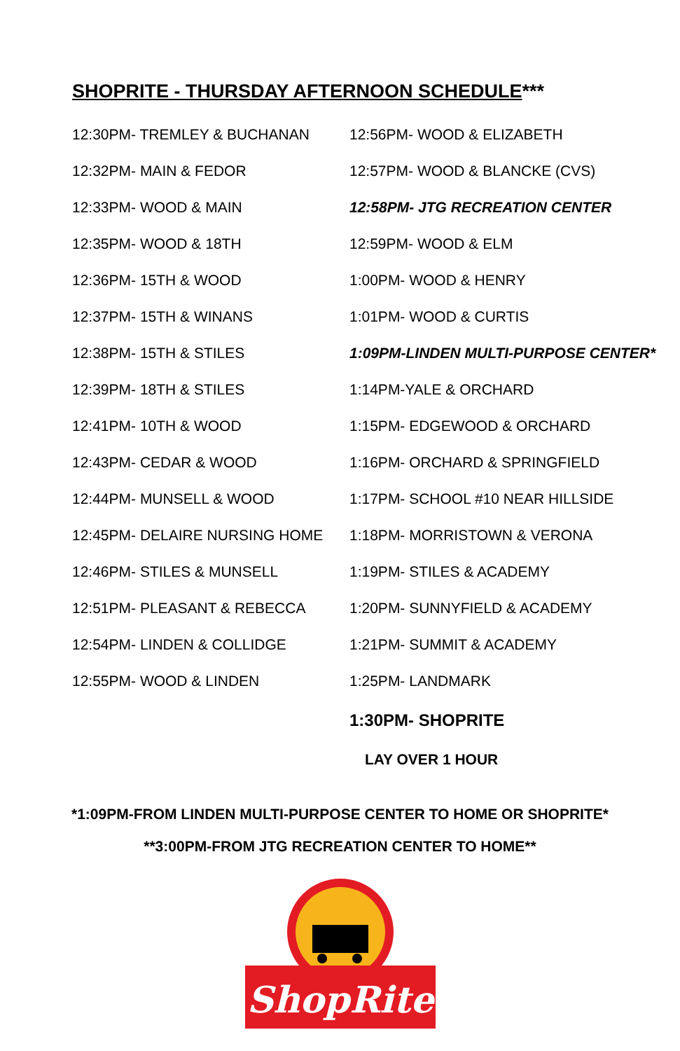SHOPRITE - THURSDAY AFTERNOON SCHEDULE***
| 12:30PM- TREMLEY & BUCHANAN | 12:56PM- WOOD & ELIZABETH |
| 12:32PM- MAIN & FEDOR | 12:57PM- WOOD & BLANCKE (CVS) |
| 12:33PM- WOOD & MAIN | 12:58PM- JTG RECREATION CENTER |
| 12:35PM- WOOD & 18TH | 12:59PM- WOOD & ELM |
| 12:36PM- 15TH & WOOD | 1:00PM- WOOD & HENRY |
| 12:37PM- 15TH & WINANS | 1:01PM- WOOD & CURTIS |
| 12:38PM- 15TH & STILES | 1:09PM-LINDEN MULTI-PURPOSE CENTER* |
| 12:39PM- 18TH & STILES | 1:14PM-YALE & ORCHARD |
| 12:41PM- 10TH & WOOD | 1:15PM- EDGEWOOD & ORCHARD |
| 12:43PM- CEDAR & WOOD | 1:16PM- ORCHARD & SPRINGFIELD |
| 12:44PM- MUNSELL & WOOD | 1:17PM- SCHOOL #10 NEAR HILLSIDE |
| 12:45PM- DELAIRE NURSING HOME | 1:18PM- MORRISTOWN & VERONA |
| 12:46PM- STILES & MUNSELL | 1:19PM- STILES & ACADEMY |
| 12:51PM- PLEASANT & REBECCA | 1:20PM- SUNNYFIELD & ACADEMY |
| 12:54PM- LINDEN & COLLIDGE | 1:21PM- SUMMIT & ACADEMY |
| 12:55PM- WOOD & LINDEN | 1:25PM- LANDMARK |
| | 1:30PM- SHOPRITE |
| | LAY OVER 1 HOUR |
*1:09PM-FROM LINDEN MULTI-PURPOSE CENTER TO HOME OR SHOPRITE*
**3:00PM-FROM JTG RECREATION CENTER TO HOME**
ShopRite